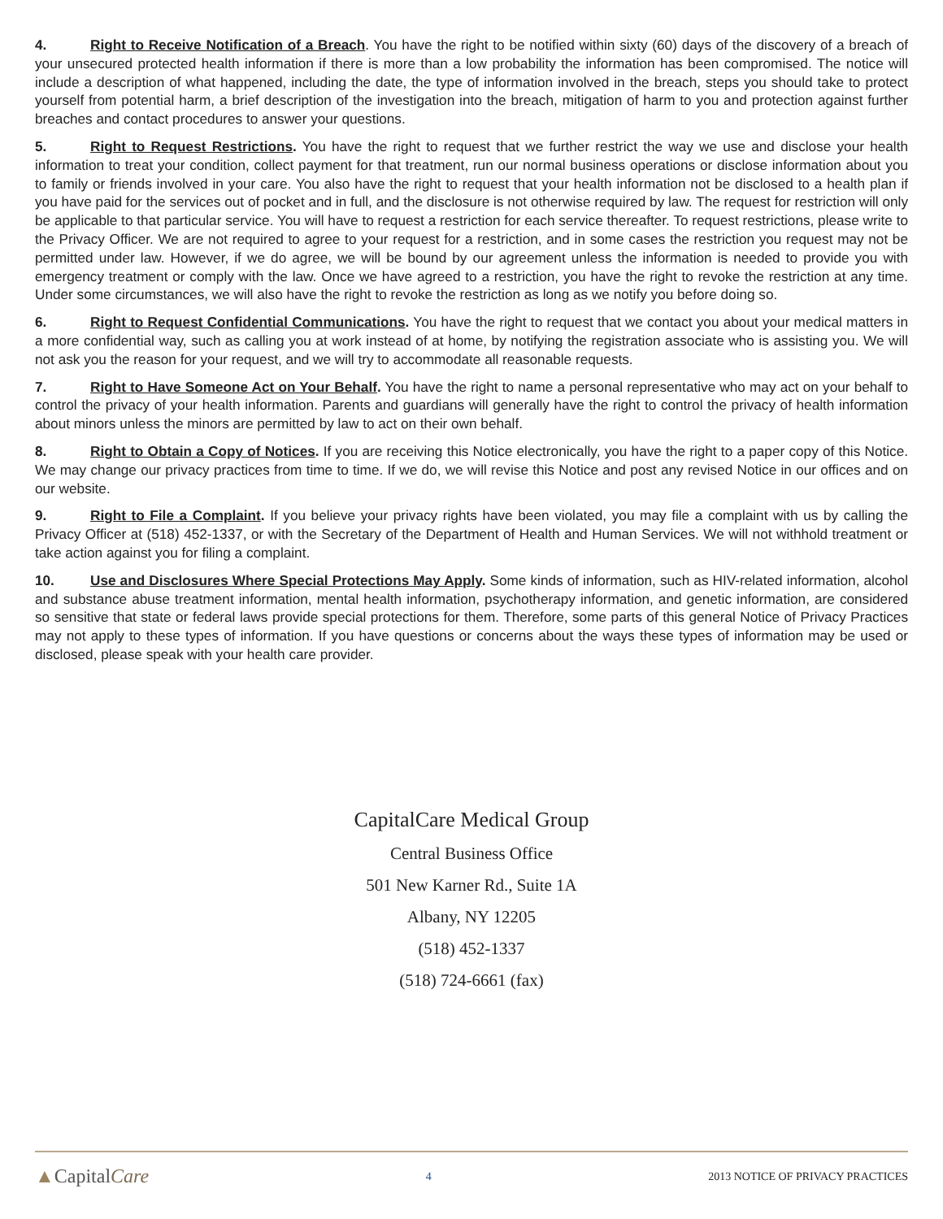4. Right to Receive Notification of a Breach. You have the right to be notified within sixty (60) days of the discovery of a breach of your unsecured protected health information if there is more than a low probability the information has been compromised. The notice will include a description of what happened, including the date, the type of information involved in the breach, steps you should take to protect yourself from potential harm, a brief description of the investigation into the breach, mitigation of harm to you and protection against further breaches and contact procedures to answer your questions.
5. Right to Request Restrictions. You have the right to request that we further restrict the way we use and disclose your health information to treat your condition, collect payment for that treatment, run our normal business operations or disclose information about you to family or friends involved in your care. You also have the right to request that your health information not be disclosed to a health plan if you have paid for the services out of pocket and in full, and the disclosure is not otherwise required by law. The request for restriction will only be applicable to that particular service. You will have to request a restriction for each service thereafter. To request restrictions, please write to the Privacy Officer. We are not required to agree to your request for a restriction, and in some cases the restriction you request may not be permitted under law. However, if we do agree, we will be bound by our agreement unless the information is needed to provide you with emergency treatment or comply with the law. Once we have agreed to a restriction, you have the right to revoke the restriction at any time. Under some circumstances, we will also have the right to revoke the restriction as long as we notify you before doing so.
6. Right to Request Confidential Communications. You have the right to request that we contact you about your medical matters in a more confidential way, such as calling you at work instead of at home, by notifying the registration associate who is assisting you. We will not ask you the reason for your request, and we will try to accommodate all reasonable requests.
7. Right to Have Someone Act on Your Behalf. You have the right to name a personal representative who may act on your behalf to control the privacy of your health information. Parents and guardians will generally have the right to control the privacy of health information about minors unless the minors are permitted by law to act on their own behalf.
8. Right to Obtain a Copy of Notices. If you are receiving this Notice electronically, you have the right to a paper copy of this Notice. We may change our privacy practices from time to time. If we do, we will revise this Notice and post any revised Notice in our offices and on our website.
9. Right to File a Complaint. If you believe your privacy rights have been violated, you may file a complaint with us by calling the Privacy Officer at (518) 452-1337, or with the Secretary of the Department of Health and Human Services. We will not withhold treatment or take action against you for filing a complaint.
10. Use and Disclosures Where Special Protections May Apply. Some kinds of information, such as HIV-related information, alcohol and substance abuse treatment information, mental health information, psychotherapy information, and genetic information, are considered so sensitive that state or federal laws provide special protections for them. Therefore, some parts of this general Notice of Privacy Practices may not apply to these types of information. If you have questions or concerns about the ways these types of information may be used or disclosed, please speak with your health care provider.
CapitalCare Medical Group
Central Business Office
501 New Karner Rd., Suite 1A
Albany, NY 12205
(518) 452-1337
(518) 724-6661 (fax)
▲CapitalCare 4 2013 NOTICE OF PRIVACY PRACTICES